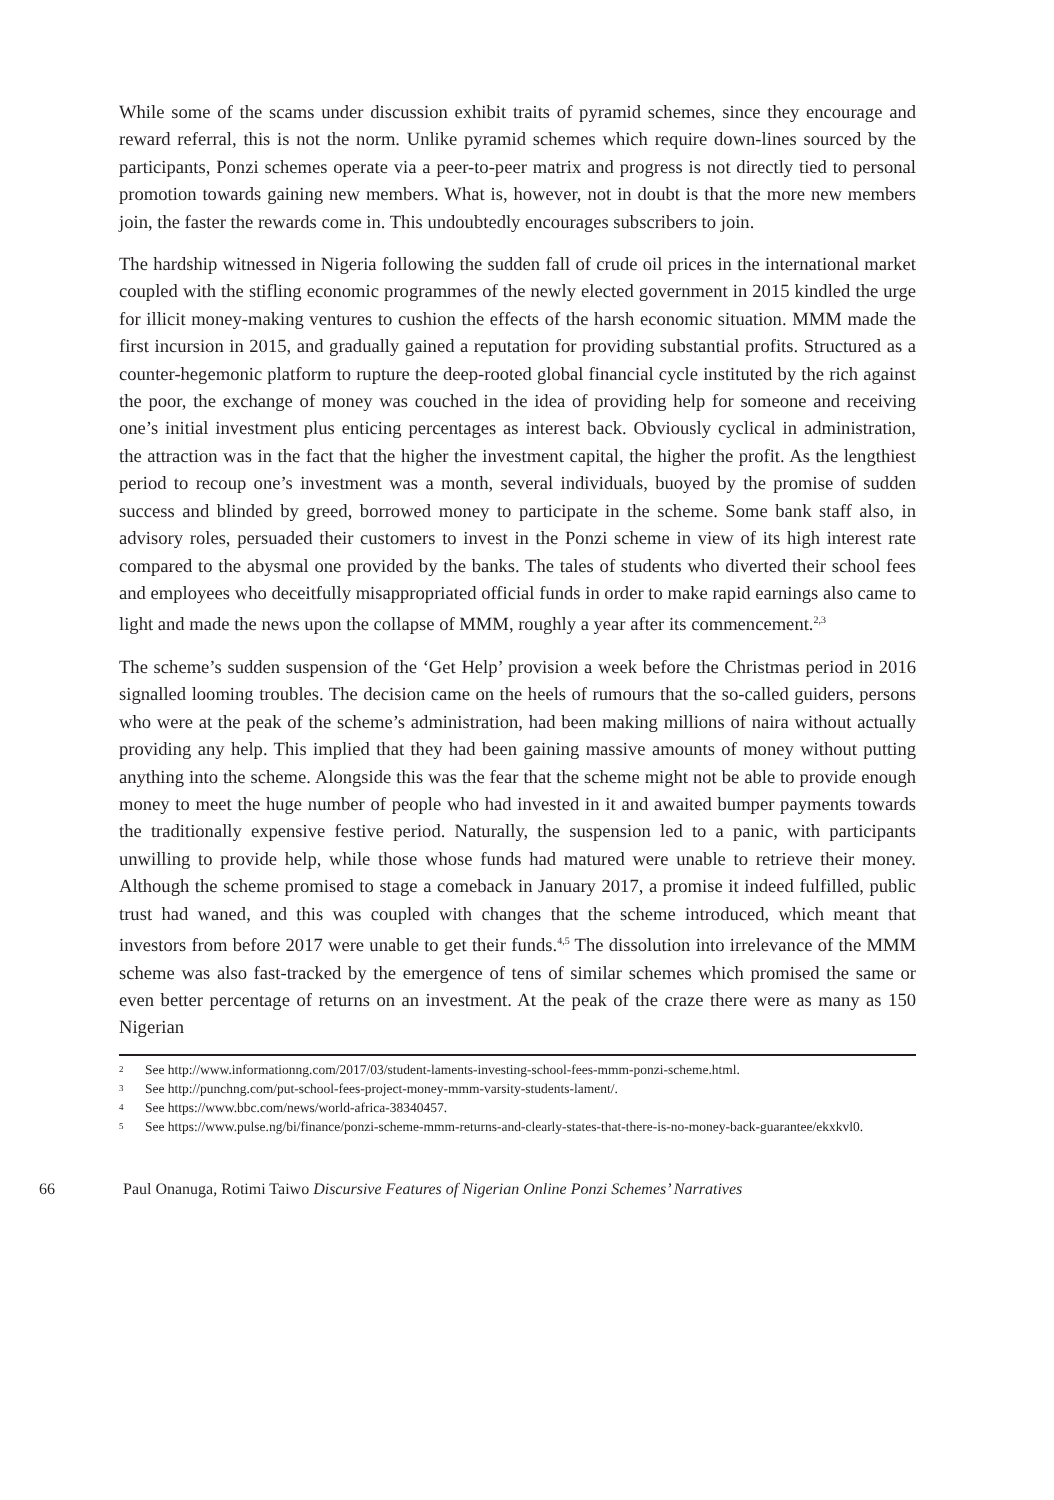While some of the scams under discussion exhibit traits of pyramid schemes, since they encourage and reward referral, this is not the norm. Unlike pyramid schemes which require down-lines sourced by the participants, Ponzi schemes operate via a peer-to-peer matrix and progress is not directly tied to personal promotion towards gaining new members. What is, however, not in doubt is that the more new members join, the faster the rewards come in. This undoubtedly encourages subscribers to join.
The hardship witnessed in Nigeria following the sudden fall of crude oil prices in the international market coupled with the stifling economic programmes of the newly elected government in 2015 kindled the urge for illicit money-making ventures to cushion the effects of the harsh economic situation. MMM made the first incursion in 2015, and gradually gained a reputation for providing substantial profits. Structured as a counter-hegemonic platform to rupture the deep-rooted global financial cycle instituted by the rich against the poor, the exchange of money was couched in the idea of providing help for someone and receiving one’s initial investment plus enticing percentages as interest back. Obviously cyclical in administration, the attraction was in the fact that the higher the investment capital, the higher the profit. As the lengthiest period to recoup one’s investment was a month, several individuals, buoyed by the promise of sudden success and blinded by greed, borrowed money to participate in the scheme. Some bank staff also, in advisory roles, persuaded their customers to invest in the Ponzi scheme in view of its high interest rate compared to the abysmal one provided by the banks. The tales of students who diverted their school fees and employees who deceitfully misappropriated official funds in order to make rapid earnings also came to light and made the news upon the collapse of MMM, roughly a year after its commencement.<sup>2,3</sup>
The scheme’s sudden suspension of the ‘Get Help’ provision a week before the Christmas period in 2016 signalled looming troubles. The decision came on the heels of rumours that the so-called guiders, persons who were at the peak of the scheme’s administration, had been making millions of naira without actually providing any help. This implied that they had been gaining massive amounts of money without putting anything into the scheme. Alongside this was the fear that the scheme might not be able to provide enough money to meet the huge number of people who had invested in it and awaited bumper payments towards the traditionally expensive festive period. Naturally, the suspension led to a panic, with participants unwilling to provide help, while those whose funds had matured were unable to retrieve their money. Although the scheme promised to stage a comeback in January 2017, a promise it indeed fulfilled, public trust had waned, and this was coupled with changes that the scheme introduced, which meant that investors from before 2017 were unable to get their funds.<sup>4,5</sup> The dissolution into irrelevance of the MMM scheme was also fast-tracked by the emergence of tens of similar schemes which promised the same or even better percentage of returns on an investment. At the peak of the craze there were as many as 150 Nigerian
2 See http://www.informationng.com/2017/03/student-laments-investing-school-fees-mmm-ponzi-scheme.html.
3 See http://punchng.com/put-school-fees-project-money-mmm-varsity-students-lament/.
4 See https://www.bbc.com/news/world-africa-38340457.
5 See https://www.pulse.ng/bi/finance/ponzi-scheme-mmm-returns-and-clearly-states-that-there-is-no-money-back-guarantee/ekxkvl0.
66 Paul Onanuga, Rotimi Taiwo Discursive Features of Nigerian Online Ponzi Schemes’ Narratives